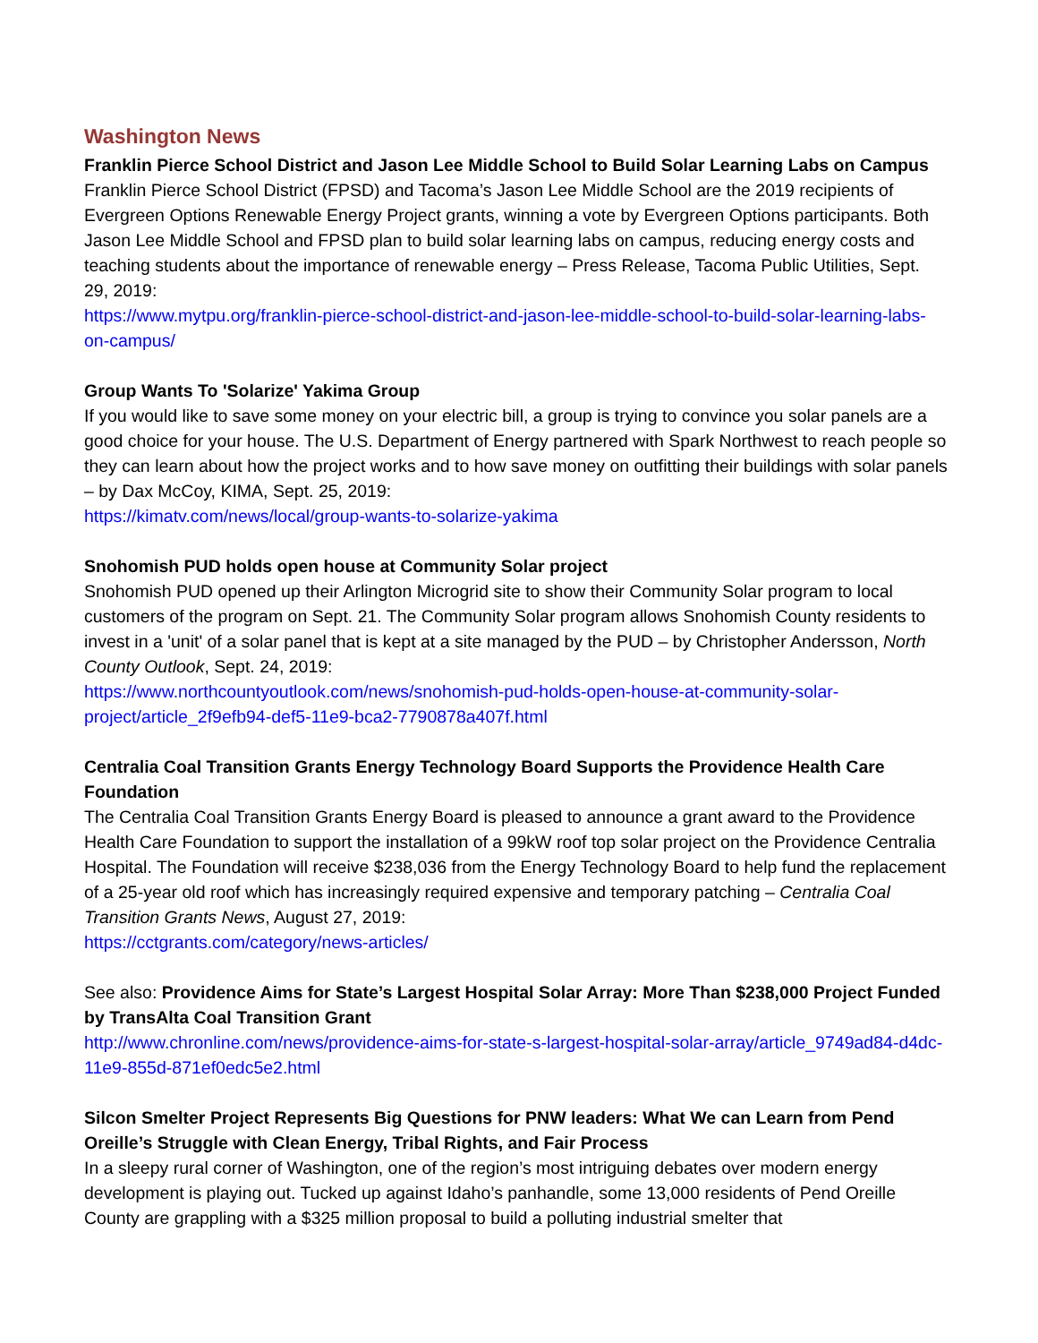Washington News
Franklin Pierce School District and Jason Lee Middle School to Build Solar Learning Labs on Campus
Franklin Pierce School District (FPSD) and Tacoma’s Jason Lee Middle School are the 2019 recipients of Evergreen Options Renewable Energy Project grants, winning a vote by Evergreen Options participants. Both Jason Lee Middle School and FPSD plan to build solar learning labs on campus, reducing energy costs and teaching students about the importance of renewable energy – Press Release, Tacoma Public Utilities, Sept. 29, 2019:
https://www.mytpu.org/franklin-pierce-school-district-and-jason-lee-middle-school-to-build-solar-learning-labs-on-campus/
Group Wants To 'Solarize' Yakima Group
If you would like to save some money on your electric bill, a group is trying to convince you solar panels are a good choice for your house. The U.S. Department of Energy partnered with Spark Northwest to reach people so they can learn about how the project works and to how save money on outfitting their buildings with solar panels – by Dax McCoy, KIMA, Sept. 25, 2019:
https://kimatv.com/news/local/group-wants-to-solarize-yakima
Snohomish PUD holds open house at Community Solar project
Snohomish PUD opened up their Arlington Microgrid site to show their Community Solar program to local customers of the program on Sept. 21. The Community Solar program allows Snohomish County residents to invest in a 'unit' of a solar panel that is kept at a site managed by the PUD – by Christopher Andersson, North County Outlook, Sept. 24, 2019:
https://www.northcountyoutlook.com/news/snohomish-pud-holds-open-house-at-community-solar-project/article_2f9efb94-def5-11e9-bca2-7790878a407f.html
Centralia Coal Transition Grants Energy Technology Board Supports the Providence Health Care Foundation
The Centralia Coal Transition Grants Energy Board is pleased to announce a grant award to the Providence Health Care Foundation to support the installation of a 99kW roof top solar project on the Providence Centralia Hospital. The Foundation will receive $238,036 from the Energy Technology Board to help fund the replacement of a 25-year old roof which has increasingly required expensive and temporary patching – Centralia Coal Transition Grants News, August 27, 2019:
https://cctgrants.com/category/news-articles/
See also: Providence Aims for State’s Largest Hospital Solar Array: More Than $238,000 Project Funded by TransAlta Coal Transition Grant
http://www.chronline.com/news/providence-aims-for-state-s-largest-hospital-solar-array/article_9749ad84-d4dc-11e9-855d-871ef0edc5e2.html
Silcon Smelter Project Represents Big Questions for PNW leaders: What We can Learn from Pend Oreille’s Struggle with Clean Energy, Tribal Rights, and Fair Process
In a sleepy rural corner of Washington, one of the region’s most intriguing debates over modern energy development is playing out. Tucked up against Idaho’s panhandle, some 13,000 residents of Pend Oreille County are grappling with a $325 million proposal to build a polluting industrial smelter that